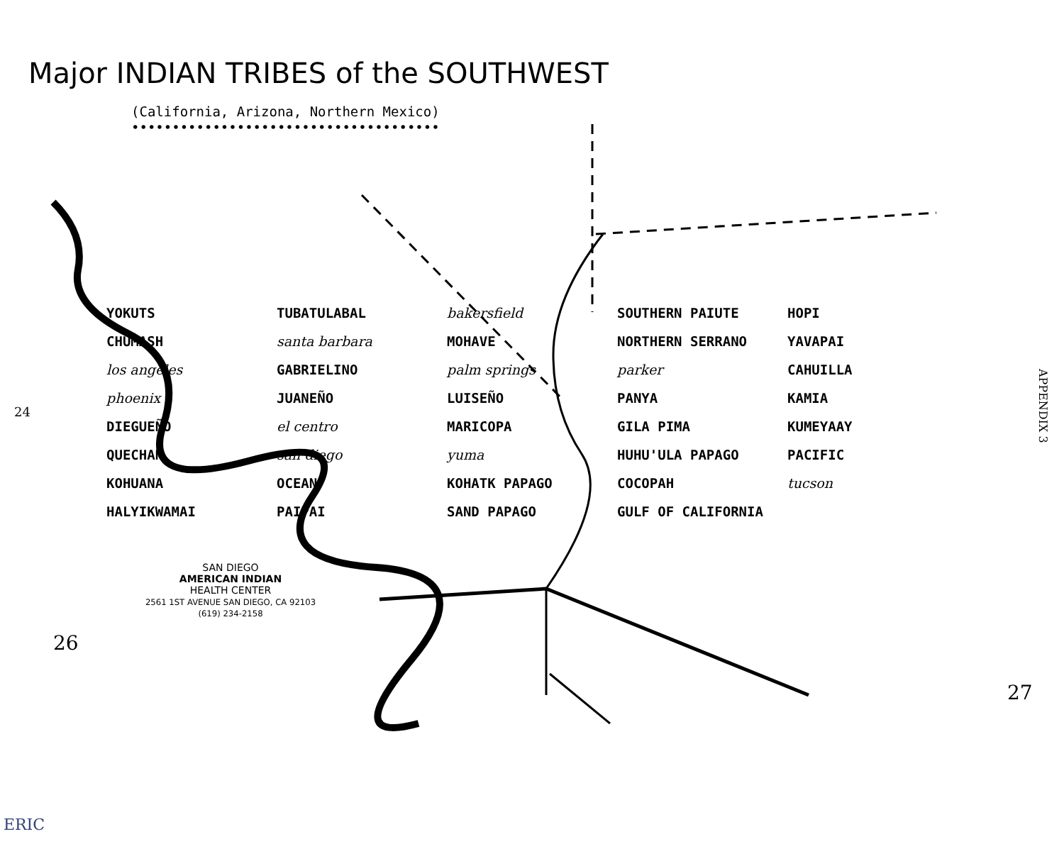Major INDIAN TRIBES of the SOUTHWEST
(California, Arizona, Northern Mexico)
••••••••••••••••••••••••••••••••••••••
YOKUTS TUBATULABAL bakersfield SOUTHERN PAIUTE HOPI CHUMASH santa barbara MOHAVE NORTHERN SERRANO YAVAPAI los angeles GABRIELINO palm springs parker CAHUILLA phoenix JUANEÑO LUISEÑO PANYA KAMIA DIEGUEÑO el centro MARICOPA GILA PIMA KUMEYAAY QUECHAN san diego yuma HUHU'ULA PAPAGO PACIFIC KOHUANA OCEAN KOHATK PAPAGO COCOPAH tucson HALYIKWAMAI PAIPAI SAND PAPAGO GULF OF CALIFORNIA
SAN DIEGO
AMERICAN INDIAN
HEALTH CENTER
2561 1ST AVENUE SAN DIEGO, CA 92103
(619) 234-2158
APPENDIX 3
24
26
27
ERIC